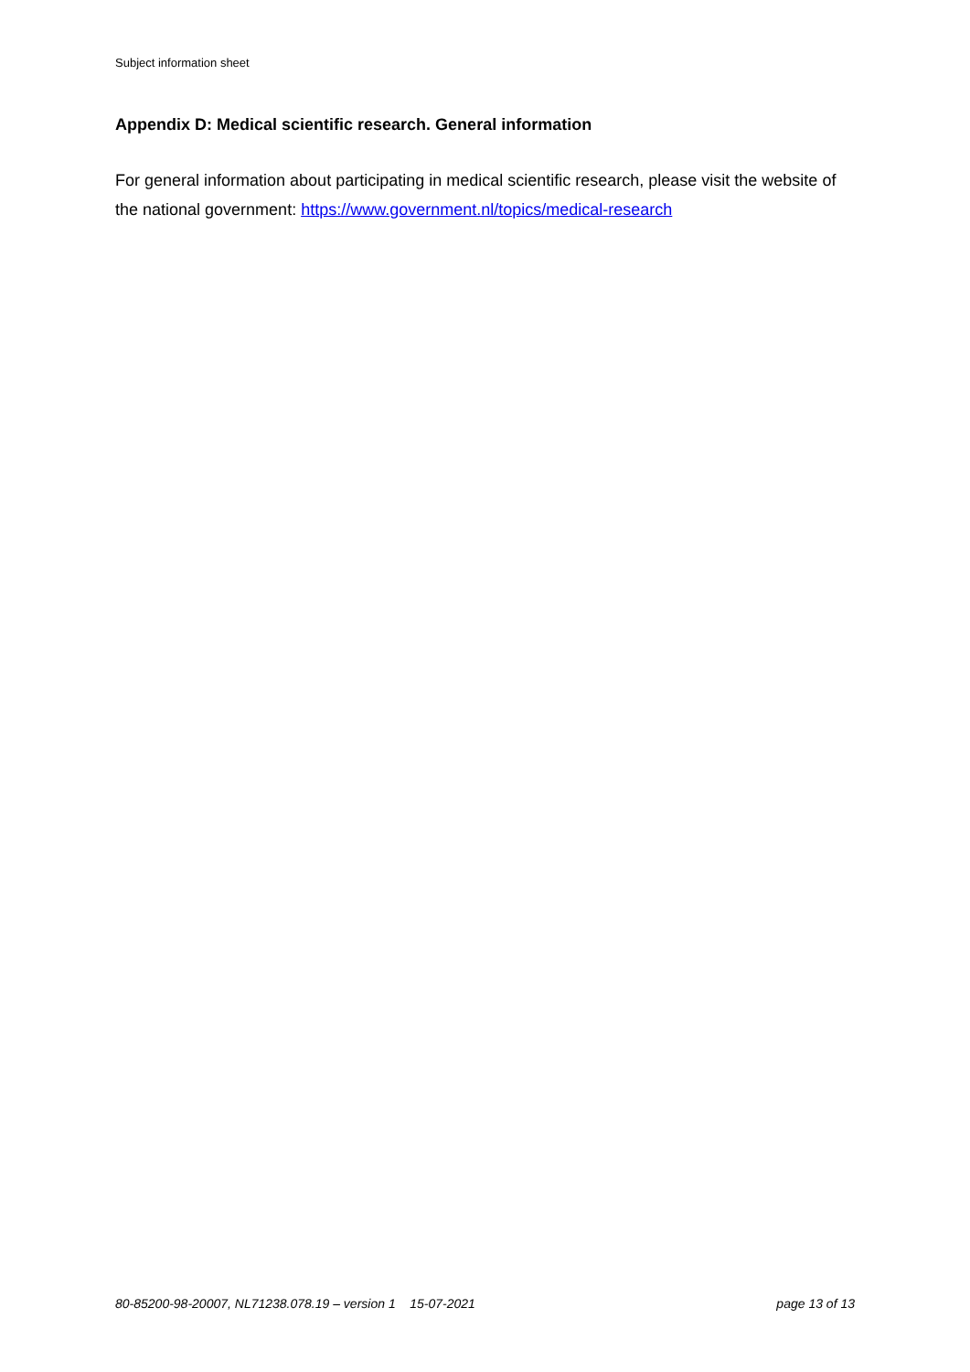Subject information sheet
Appendix D: Medical scientific research. General information
For general information about participating in medical scientific research, please visit the website of the national government: https://www.government.nl/topics/medical-research
80-85200-98-20007, NL71238.078.19 – version 1 15-07-2021 page 13 of 13